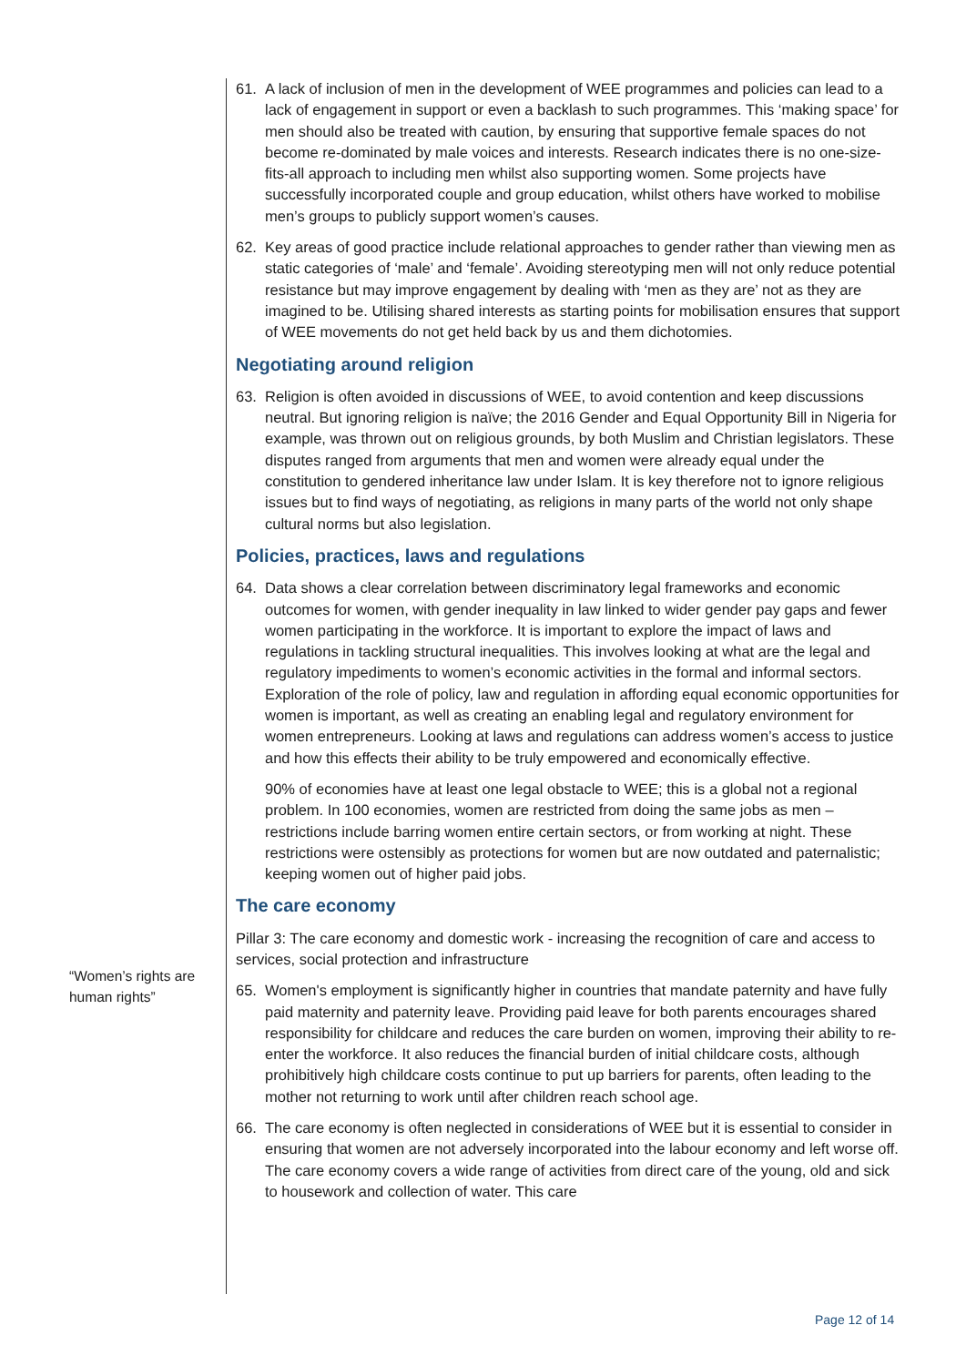“Women’s rights are human rights”
61. A lack of inclusion of men in the development of WEE programmes and policies can lead to a lack of engagement in support or even a backlash to such programmes. This ‘making space’ for men should also be treated with caution, by ensuring that supportive female spaces do not become re-dominated by male voices and interests. Research indicates there is no one-size-fits-all approach to including men whilst also supporting women. Some projects have successfully incorporated couple and group education, whilst others have worked to mobilise men’s groups to publicly support women’s causes.
62. Key areas of good practice include relational approaches to gender rather than viewing men as static categories of ‘male’ and ‘female’. Avoiding stereotyping men will not only reduce potential resistance but may improve engagement by dealing with ‘men as they are’ not as they are imagined to be. Utilising shared interests as starting points for mobilisation ensures that support of WEE movements do not get held back by us and them dichotomies.
Negotiating around religion
63. Religion is often avoided in discussions of WEE, to avoid contention and keep discussions neutral. But ignoring religion is naïve; the 2016 Gender and Equal Opportunity Bill in Nigeria for example, was thrown out on religious grounds, by both Muslim and Christian legislators. These disputes ranged from arguments that men and women were already equal under the constitution to gendered inheritance law under Islam. It is key therefore not to ignore religious issues but to find ways of negotiating, as religions in many parts of the world not only shape cultural norms but also legislation.
Policies, practices, laws and regulations
64. Data shows a clear correlation between discriminatory legal frameworks and economic outcomes for women, with gender inequality in law linked to wider gender pay gaps and fewer women participating in the workforce. It is important to explore the impact of laws and regulations in tackling structural inequalities. This involves looking at what are the legal and regulatory impediments to women’s economic activities in the formal and informal sectors. Exploration of the role of policy, law and regulation in affording equal economic opportunities for women is important, as well as creating an enabling legal and regulatory environment for women entrepreneurs. Looking at laws and regulations can address women’s access to justice and how this effects their ability to be truly empowered and economically effective.
90% of economies have at least one legal obstacle to WEE; this is a global not a regional problem. In 100 economies, women are restricted from doing the same jobs as men – restrictions include barring women entire certain sectors, or from working at night. These restrictions were ostensibly as protections for women but are now outdated and paternalistic; keeping women out of higher paid jobs.
The care economy
Pillar 3: The care economy and domestic work - increasing the recognition of care and access to services, social protection and infrastructure
65. Women's employment is significantly higher in countries that mandate paternity and have fully paid maternity and paternity leave. Providing paid leave for both parents encourages shared responsibility for childcare and reduces the care burden on women, improving their ability to re-enter the workforce. It also reduces the financial burden of initial childcare costs, although prohibitively high childcare costs continue to put up barriers for parents, often leading to the mother not returning to work until after children reach school age.
66. The care economy is often neglected in considerations of WEE but it is essential to consider in ensuring that women are not adversely incorporated into the labour economy and left worse off. The care economy covers a wide range of activities from direct care of the young, old and sick to housework and collection of water. This care
Page 12 of 14